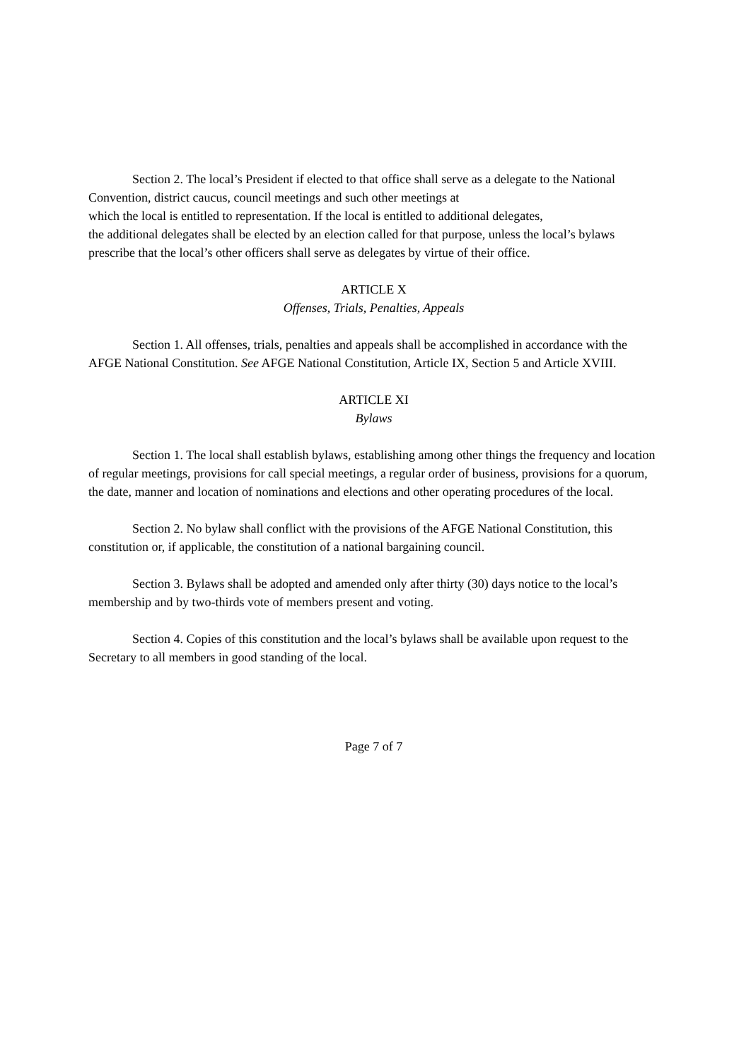Section 2. The local’s President if elected to that office shall serve as a delegate to the National Convention, district caucus, council meetings and such other meetings at
which the local is entitled to representation. If the local is entitled to additional delegates,
the additional delegates shall be elected by an election called for that purpose, unless the local’s bylaws prescribe that the local’s other officers shall serve as delegates by virtue of their office.
ARTICLE X
Offenses, Trials, Penalties, Appeals
Section 1. All offenses, trials, penalties and appeals shall be accomplished in accordance with the AFGE National Constitution. See AFGE National Constitution, Article IX, Section 5 and Article XVIII.
ARTICLE XI
Bylaws
Section 1. The local shall establish bylaws, establishing among other things the frequency and location of regular meetings, provisions for call special meetings, a regular order of business, provisions for a quorum, the date, manner and location of nominations and elections and other operating procedures of the local.
Section 2. No bylaw shall conflict with the provisions of the AFGE National Constitution, this constitution or, if applicable, the constitution of a national bargaining council.
Section 3. Bylaws shall be adopted and amended only after thirty (30) days notice to the local’s membership and by two-thirds vote of members present and voting.
Section 4. Copies of this constitution and the local’s bylaws shall be available upon request to the Secretary to all members in good standing of the local.
Page 7 of 7